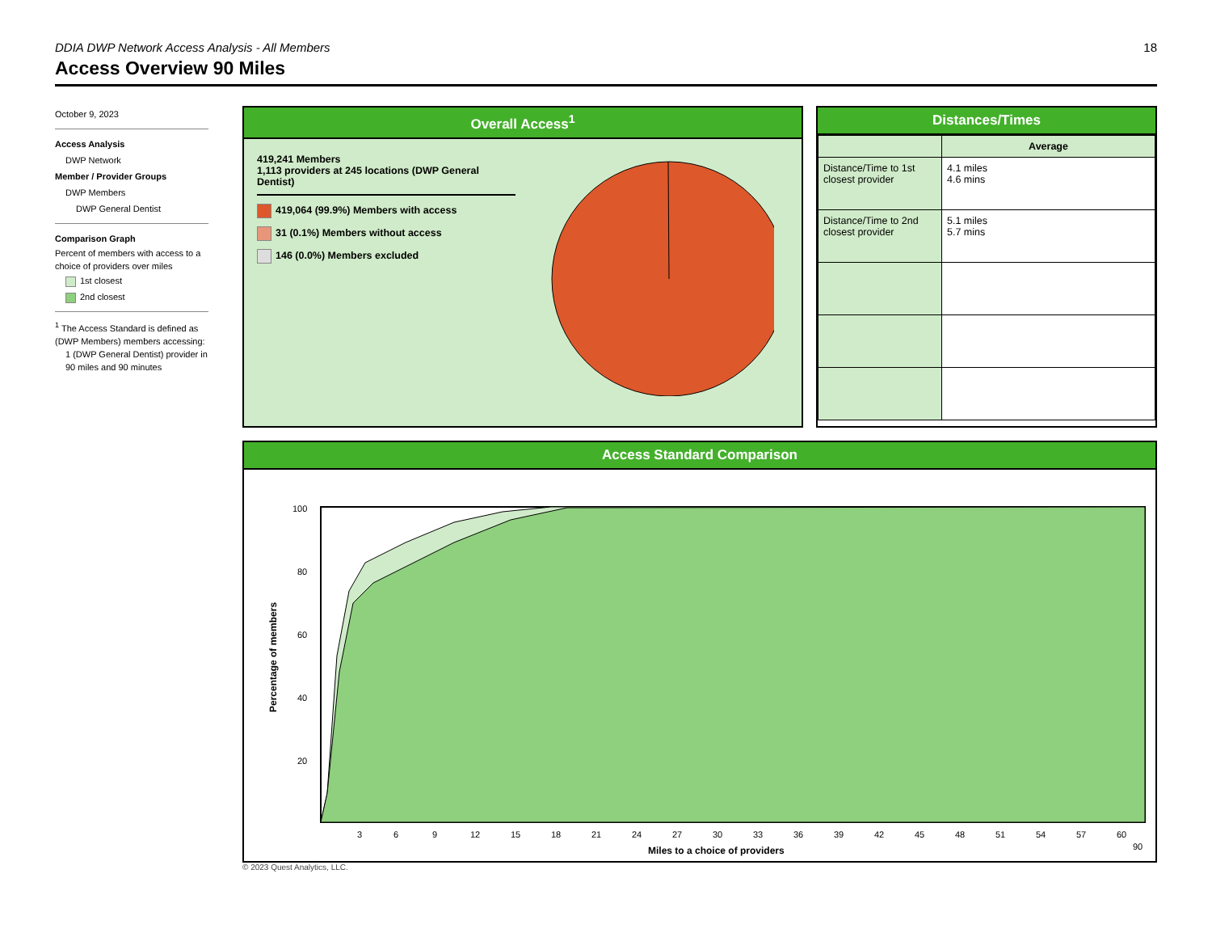DDIA DWP Network Access Analysis - All Members 18
Access Overview 90 Miles
October 9, 2023
Access Analysis
DWP Network
Member / Provider Groups
DWP Members
DWP General Dentist
Comparison Graph
Percent of members with access to a choice of providers over miles
1st closest
2nd closest
<sup>1</sup> The Access Standard is defined as (DWP Members) members accessing:
1 (DWP General Dentist) provider in 90 miles and 90 minutes
Overall Access<sup>1</sup>
419,241 Members
1,113 providers at 245 locations (DWP General Dentist)
419,064 (99.9%) Members with access
31 (0.1%) Members without access
146 (0.0%) Members excluded
Distances/Times
| | Average |
| --- | --- |
| Distance/Time to 1st closest provider | 4.1 miles 4.6 mins |
| Distance/Time to 2nd closest provider | 5.1 miles 5.7 mins |
Access Standard Comparison
Percentage of members
100
80
60
40
20
3
6
9
12
15
18
21
24
27
30
33
36
39
42
45
48
51
54
57
60
90
Miles to a choice of providers
© 2023 Quest Analytics, LLC.